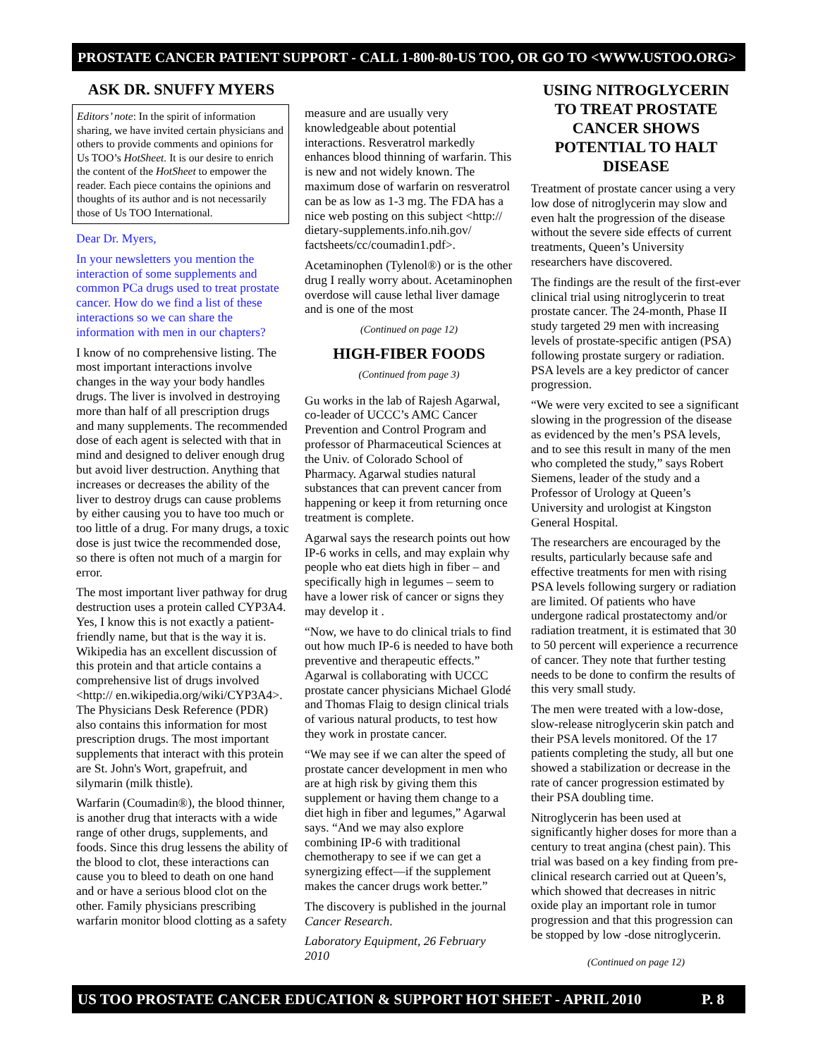PROSTATE CANCER PATIENT SUPPORT - CALL 1-800-80-US TOO, OR GO TO <WWW.USTOO.ORG>
ASK DR. SNUFFY MYERS
Editors’ note: In the spirit of information sharing, we have invited certain physicians and others to provide comments and opinions for Us TOO’s HotSheet. It is our desire to enrich the content of the HotSheet to empower the reader. Each piece contains the opinions and thoughts of its author and is not necessarily those of Us TOO International.
Dear Dr. Myers,
In your newsletters you mention the interaction of some supplements and common PCa drugs used to treat prostate cancer. How do we find a list of these interactions so we can share the information with men in our chapters?
I know of no comprehensive listing. The most important interactions involve changes in the way your body handles drugs. The liver is involved in destroying more than half of all prescription drugs and many supplements. The recommended dose of each agent is selected with that in mind and designed to deliver enough drug but avoid liver destruction. Anything that increases or decreases the ability of the liver to destroy drugs can cause problems by either causing you to have too much or too little of a drug. For many drugs, a toxic dose is just twice the recommended dose, so there is often not much of a margin for error.
The most important liver pathway for drug destruction uses a protein called CYP3A4. Yes, I know this is not exactly a patient-friendly name, but that is the way it is. Wikipedia has an excellent discussion of this protein and that article contains a comprehensive list of drugs involved <http:// en.wikipedia.org/wiki/CYP3A4>. The Physicians Desk Reference (PDR) also contains this information for most prescription drugs. The most important supplements that interact with this protein are St. John's Wort, grapefruit, and silymarin (milk thistle).
Warfarin (Coumadin®), the blood thinner, is another drug that interacts with a wide range of other drugs, supplements, and foods. Since this drug lessens the ability of the blood to clot, these interactions can cause you to bleed to death on one hand and or have a serious blood clot on the other. Family physicians prescribing warfarin monitor blood clotting as a safety
measure and are usually very knowledgeable about potential interactions. Resveratrol markedly enhances blood thinning of warfarin. This is new and not widely known. The maximum dose of warfarin on resveratrol can be as low as 1-3 mg. The FDA has a nice web posting on this subject <http:// dietary-supplements.info.nih.gov/ factsheets/cc/coumadin1.pdf>.
Acetaminophen (Tylenol®) or is the other drug I really worry about. Acetaminophen overdose will cause lethal liver damage and is one of the most
(Continued on page 12)
HIGH-FIBER FOODS
(Continued from page 3)
Gu works in the lab of Rajesh Agarwal, co-leader of UCCC’s AMC Cancer Prevention and Control Program and professor of Pharmaceutical Sciences at the Univ. of Colorado School of Pharmacy. Agarwal studies natural substances that can prevent cancer from happening or keep it from returning once treatment is complete.
Agarwal says the research points out how IP-6 works in cells, and may explain why people who eat diets high in fiber – and specifically high in legumes – seem to have a lower risk of cancer or signs they may develop it .
“Now, we have to do clinical trials to find out how much IP-6 is needed to have both preventive and therapeutic effects.” Agarwal is collaborating with UCCC prostate cancer physicians Michael Glodé and Thomas Flaig to design clinical trials of various natural products, to test how they work in prostate cancer.
“We may see if we can alter the speed of prostate cancer development in men who are at high risk by giving them this supplement or having them change to a diet high in fiber and legumes,” Agarwal says. “And we may also explore combining IP-6 with traditional chemotherapy to see if we can get a synergizing effect—if the supplement makes the cancer drugs work better.”
The discovery is published in the journal Cancer Research.
Laboratory Equipment, 26 February 2010
USING NITROGLYCERIN TO TREAT PROSTATE CANCER SHOWS POTENTIAL TO HALT DISEASE
Treatment of prostate cancer using a very low dose of nitroglycerin may slow and even halt the progression of the disease without the severe side effects of current treatments, Queen’s University researchers have discovered.
The findings are the result of the first-ever clinical trial using nitroglycerin to treat prostate cancer. The 24-month, Phase II study targeted 29 men with increasing levels of prostate-specific antigen (PSA) following prostate surgery or radiation. PSA levels are a key predictor of cancer progression.
“We were very excited to see a significant slowing in the progression of the disease as evidenced by the men’s PSA levels, and to see this result in many of the men who completed the study,” says Robert Siemens, leader of the study and a Professor of Urology at Queen’s University and urologist at Kingston General Hospital.
The researchers are encouraged by the results, particularly because safe and effective treatments for men with rising PSA levels following surgery or radiation are limited. Of patients who have undergone radical prostatectomy and/or radiation treatment, it is estimated that 30 to 50 percent will experience a recurrence of cancer. They note that further testing needs to be done to confirm the results of this very small study.
The men were treated with a low-dose, slow-release nitroglycerin skin patch and their PSA levels monitored. Of the 17 patients completing the study, all but one showed a stabilization or decrease in the rate of cancer progression estimated by their PSA doubling time.
Nitroglycerin has been used at significantly higher doses for more than a century to treat angina (chest pain). This trial was based on a key finding from pre-clinical research carried out at Queen’s, which showed that decreases in nitric oxide play an important role in tumor progression and that this progression can be stopped by low -dose nitroglycerin.
(Continued on page 12)
US TOO PROSTATE CANCER EDUCATION & SUPPORT HOT SHEET - APRIL 2010 P. 8